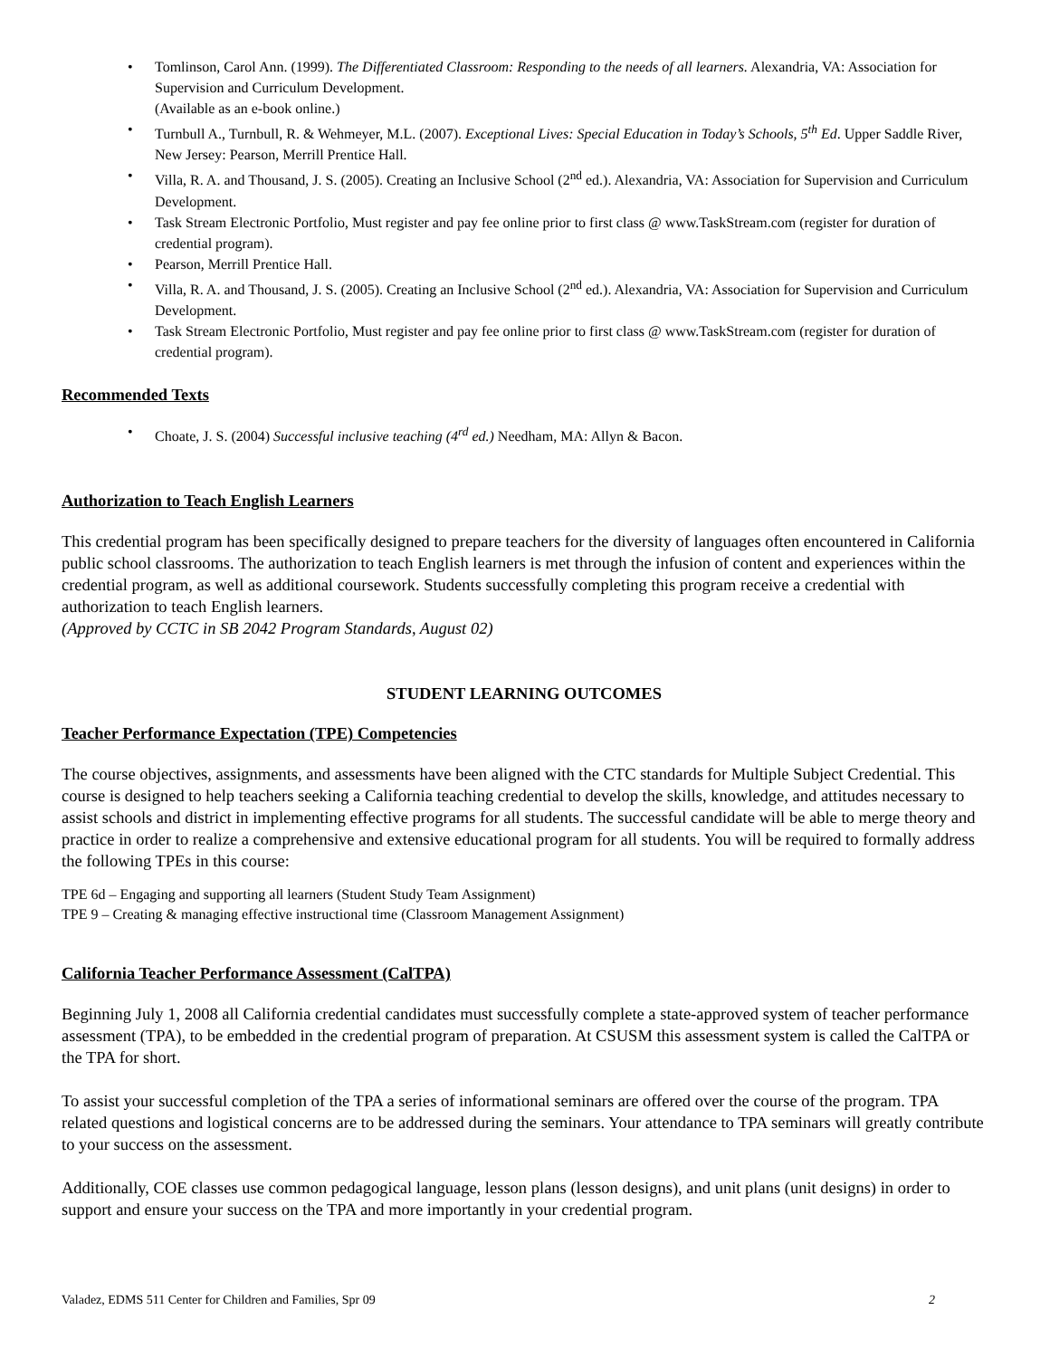• Tomlinson, Carol Ann. (1999). The Differentiated Classroom: Responding to the needs of all learners. Alexandria, VA: Association for Supervision and Curriculum Development.
(Available as an e-book online.)
• Turnbull A., Turnbull, R. & Wehmeyer, M.L. (2007). Exceptional Lives: Special Education in Today’s Schools, 5<sup>th</sup> Ed. Upper Saddle River, New Jersey: Pearson, Merrill Prentice Hall.
• Villa, R. A. and Thousand, J. S. (2005). Creating an Inclusive School (2<sup>nd</sup> ed.). Alexandria, VA: Association for Supervision and Curriculum Development.
• Task Stream Electronic Portfolio, Must register and pay fee online prior to first class @ www.TaskStream.com (register for duration of credential program).
• Pearson, Merrill Prentice Hall.
• Villa, R. A. and Thousand, J. S. (2005). Creating an Inclusive School (2<sup>nd</sup> ed.). Alexandria, VA: Association for Supervision and Curriculum Development.
• Task Stream Electronic Portfolio, Must register and pay fee online prior to first class @ www.TaskStream.com (register for duration of credential program).
Recommended Texts
• Choate, J. S. (2004) Successful inclusive teaching (4<sup>rd</sup> ed.) Needham, MA: Allyn & Bacon.
Authorization to Teach English Learners
This credential program has been specifically designed to prepare teachers for the diversity of languages often encountered in California public school classrooms. The authorization to teach English learners is met through the infusion of content and experiences within the credential program, as well as additional coursework. Students successfully completing this program receive a credential with authorization to teach English learners.
(Approved by CCTC in SB 2042 Program Standards, August 02)
STUDENT LEARNING OUTCOMES
Teacher Performance Expectation (TPE) Competencies
The course objectives, assignments, and assessments have been aligned with the CTC standards for Multiple Subject Credential. This course is designed to help teachers seeking a California teaching credential to develop the skills, knowledge, and attitudes necessary to assist schools and district in implementing effective programs for all students. The successful candidate will be able to merge theory and practice in order to realize a comprehensive and extensive educational program for all students. You will be required to formally address the following TPEs in this course:
TPE 6d – Engaging and supporting all learners (Student Study Team Assignment)
TPE 9 – Creating & managing effective instructional time (Classroom Management Assignment)
California Teacher Performance Assessment (CalTPA)
Beginning July 1, 2008 all California credential candidates must successfully complete a state-approved system of teacher performance assessment (TPA), to be embedded in the credential program of preparation. At CSUSM this assessment system is called the CalTPA or the TPA for short.
To assist your successful completion of the TPA a series of informational seminars are offered over the course of the program. TPA related questions and logistical concerns are to be addressed during the seminars. Your attendance to TPA seminars will greatly contribute to your success on the assessment.
Additionally, COE classes use common pedagogical language, lesson plans (lesson designs), and unit plans (unit designs) in order to support and ensure your success on the TPA and more importantly in your credential program.
Valadez, EDMS 511 Center for Children and Families, Spr 09 2